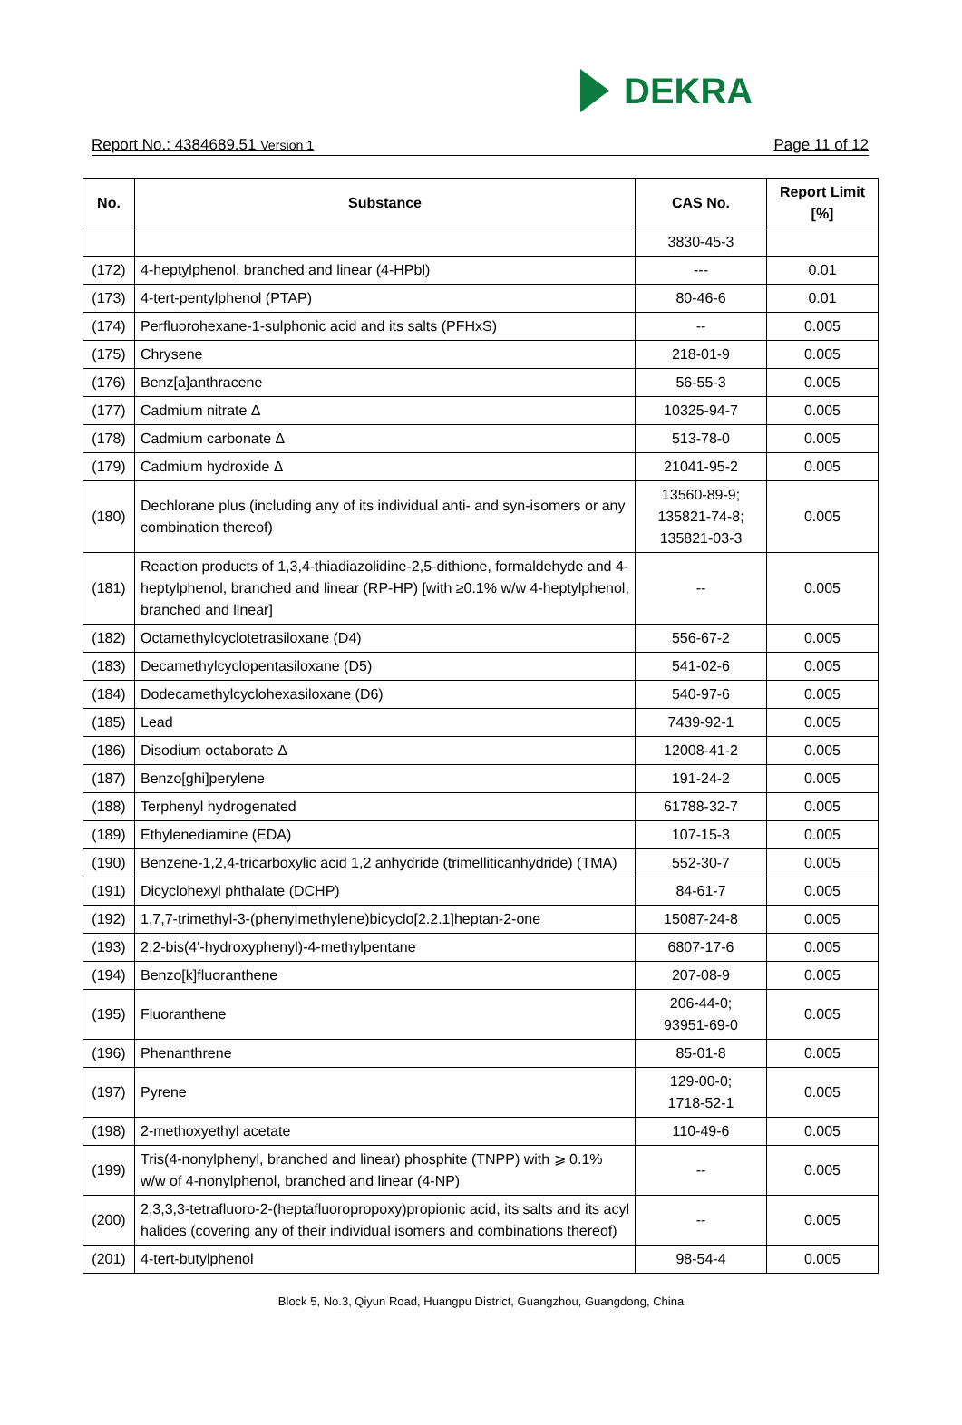DEKRA
Report No.: 4384689.51 Version 1 Page 11 of 12
| No. | Substance | CAS No. | Report Limit [%] |
| --- | --- | --- | --- |
| | | 3830-45-3 | |
| (172) | 4-heptylphenol, branched and linear (4-HPbl) | --- | 0.01 |
| (173) | 4-tert-pentylphenol (PTAP) | 80-46-6 | 0.01 |
| (174) | Perfluorohexane-1-sulphonic acid and its salts (PFHxS) | -- | 0.005 |
| (175) | Chrysene | 218-01-9 | 0.005 |
| (176) | Benz[a]anthracene | 56-55-3 | 0.005 |
| (177) | Cadmium nitrate Δ | 10325-94-7 | 0.005 |
| (178) | Cadmium carbonate Δ | 513-78-0 | 0.005 |
| (179) | Cadmium hydroxide Δ | 21041-95-2 | 0.005 |
| (180) | Dechlorane plus (including any of its individual anti- and syn-isomers or any combination thereof) | 13560-89-9; 135821-74-8; 135821-03-3 | 0.005 |
| (181) | Reaction products of 1,3,4-thiadiazolidine-2,5-dithione, formaldehyde and 4-heptylphenol, branched and linear (RP-HP) [with ≥0.1% w/w 4-heptylphenol, branched and linear] | -- | 0.005 |
| (182) | Octamethylcyclotetrasiloxane (D4) | 556-67-2 | 0.005 |
| (183) | Decamethylcyclopentasiloxane (D5) | 541-02-6 | 0.005 |
| (184) | Dodecamethylcyclohexasiloxane (D6) | 540-97-6 | 0.005 |
| (185) | Lead | 7439-92-1 | 0.005 |
| (186) | Disodium octaborate Δ | 12008-41-2 | 0.005 |
| (187) | Benzo[ghi]perylene | 191-24-2 | 0.005 |
| (188) | Terphenyl hydrogenated | 61788-32-7 | 0.005 |
| (189) | Ethylenediamine (EDA) | 107-15-3 | 0.005 |
| (190) | Benzene-1,2,4-tricarboxylic acid 1,2 anhydride (trimelliticanhydride) (TMA) | 552-30-7 | 0.005 |
| (191) | Dicyclohexyl phthalate (DCHP) | 84-61-7 | 0.005 |
| (192) | 1,7,7-trimethyl-3-(phenylmethylene)bicyclo[2.2.1]heptan-2-one | 15087-24-8 | 0.005 |
| (193) | 2,2-bis(4'-hydroxyphenyl)-4-methylpentane | 6807-17-6 | 0.005 |
| (194) | Benzo[k]fluoranthene | 207-08-9 | 0.005 |
| (195) | Fluoranthene | 206-44-0; 93951-69-0 | 0.005 |
| (196) | Phenanthrene | 85-01-8 | 0.005 |
| (197) | Pyrene | 129-00-0; 1718-52-1 | 0.005 |
| (198) | 2-methoxyethyl acetate | 110-49-6 | 0.005 |
| (199) | Tris(4-nonylphenyl, branched and linear) phosphite (TNPP) with ⩾ 0.1% w/w of 4-nonylphenol, branched and linear (4-NP) | -- | 0.005 |
| (200) | 2,3,3,3-tetrafluoro-2-(heptafluoropropoxy)propionic acid, its salts and its acyl halides (covering any of their individual isomers and combinations thereof) | -- | 0.005 |
| (201) | 4-tert-butylphenol | 98-54-4 | 0.005 |
Block 5, No.3, Qiyun Road, Huangpu District, Guangzhou, Guangdong, China